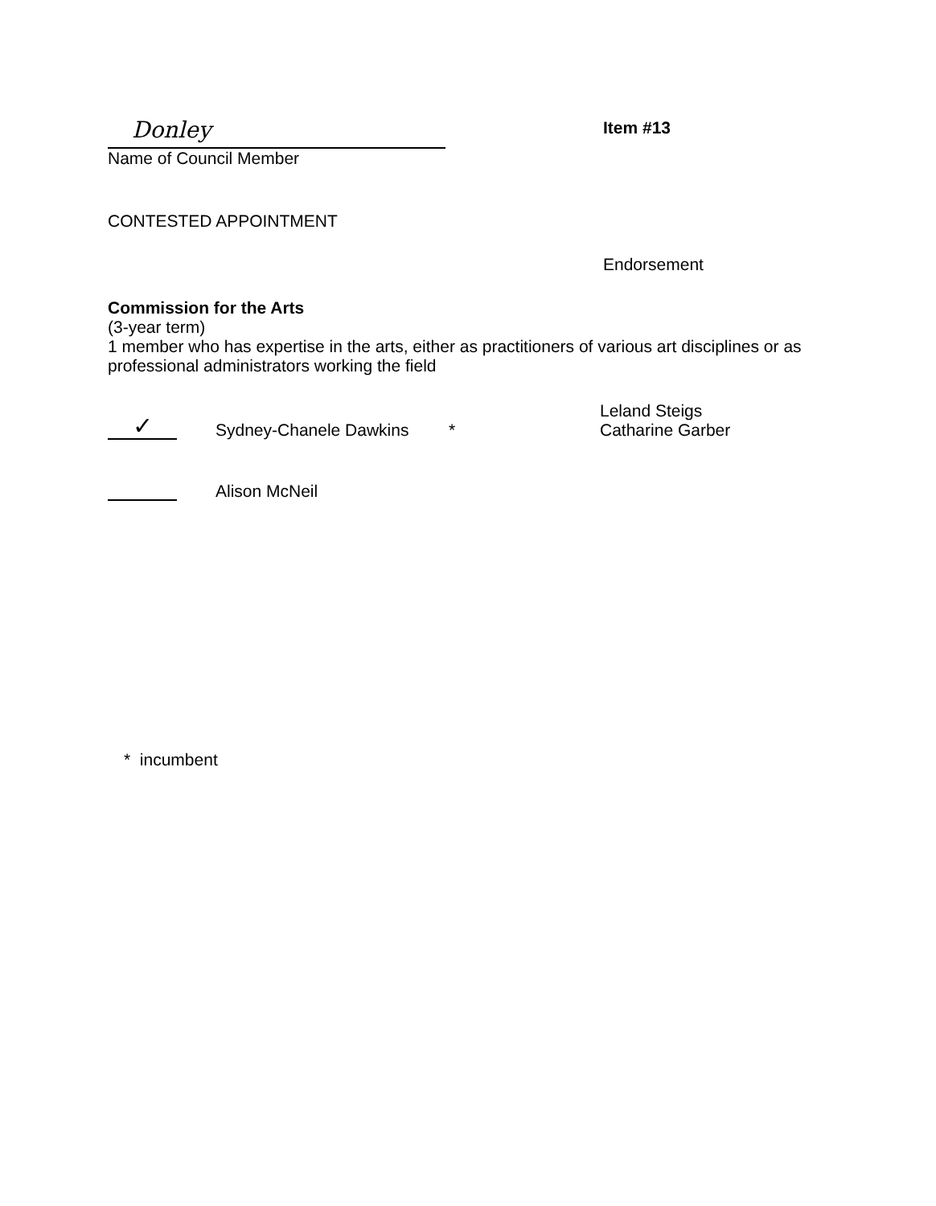Donley
Name of Council Member
Item #13
CONTESTED APPOINTMENT
Endorsement
Commission for the Arts
(3-year term)
1 member who has expertise in the arts, either as practitioners of various art disciplines or as professional administrators working the field
✓
Sydney-Chanele Dawkins
*
Leland Steigs
Catharine Garber
Alison McNeil
* incumbent